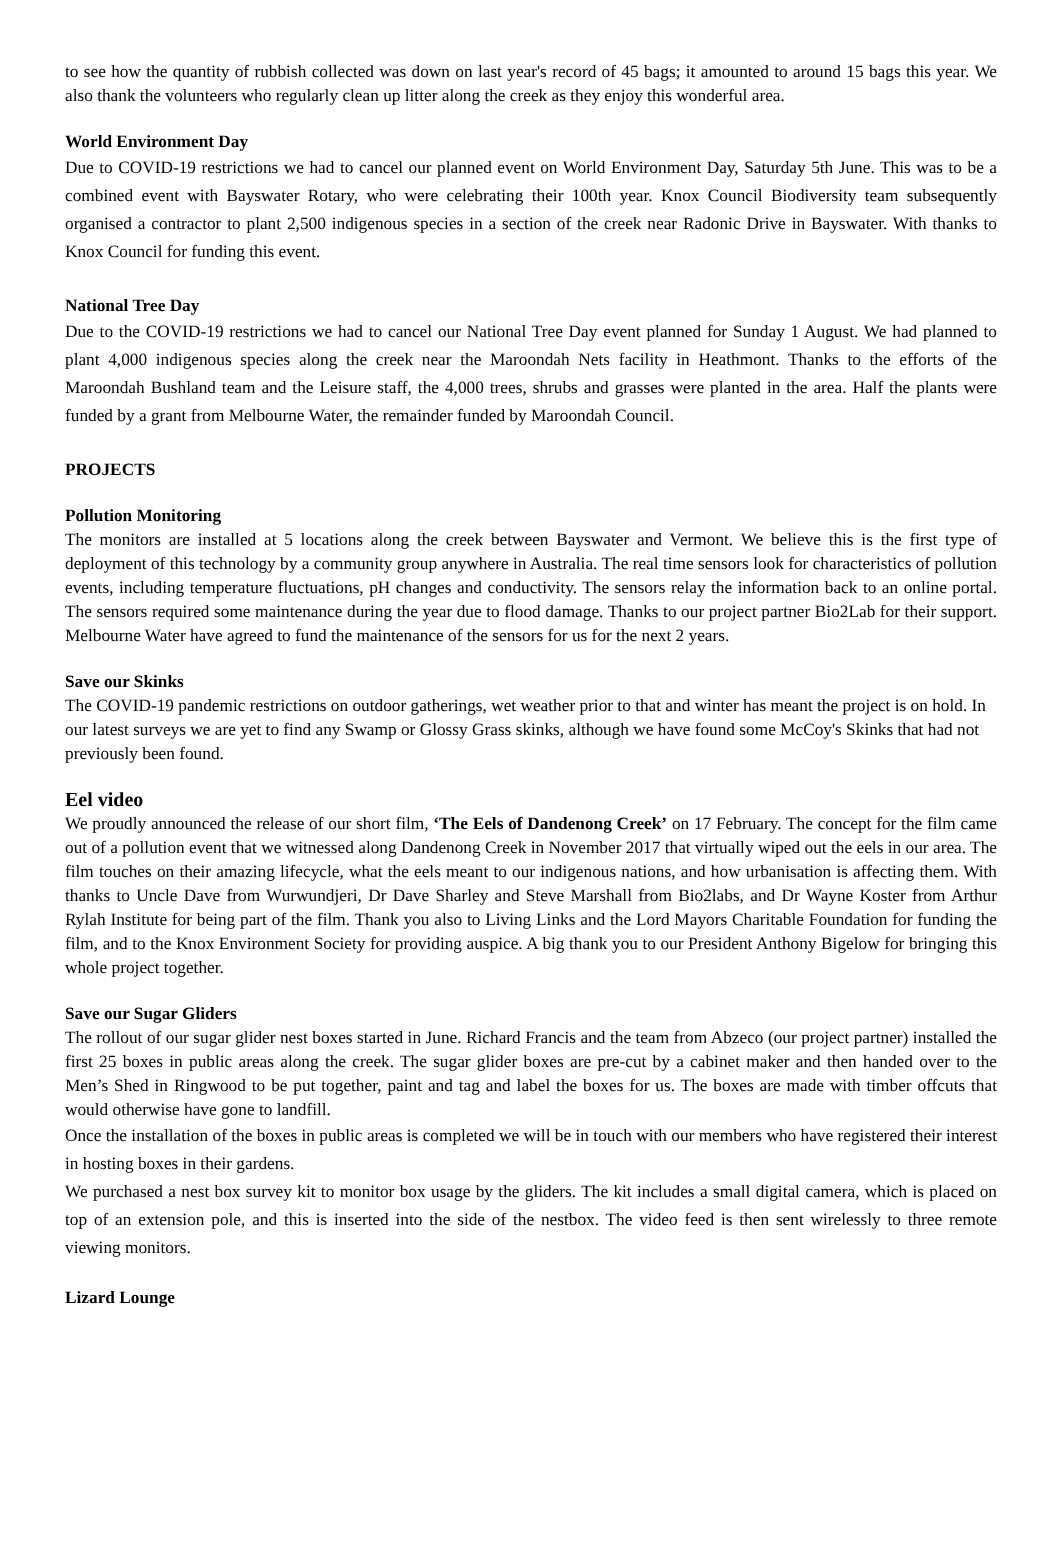to see how the quantity of rubbish collected was down on last year's record of 45 bags; it amounted to around 15 bags this year. We also thank the volunteers who regularly clean up litter along the creek as they enjoy this wonderful area.
World Environment Day
Due to COVID-19 restrictions we had to cancel our planned event on World Environment Day, Saturday 5th June. This was to be a combined event with Bayswater Rotary, who were celebrating their 100th year. Knox Council Biodiversity team subsequently organised a contractor to plant 2,500 indigenous species in a section of the creek near Radonic Drive in Bayswater. With thanks to Knox Council for funding this event.
National Tree Day
Due to the COVID-19 restrictions we had to cancel our National Tree Day event planned for Sunday 1 August. We had planned to plant 4,000 indigenous species along the creek near the Maroondah Nets facility in Heathmont. Thanks to the efforts of the Maroondah Bushland team and the Leisure staff, the 4,000 trees, shrubs and grasses were planted in the area. Half the plants were funded by a grant from Melbourne Water, the remainder funded by Maroondah Council.
PROJECTS
Pollution Monitoring
The monitors are installed at 5 locations along the creek between Bayswater and Vermont. We believe this is the first type of deployment of this technology by a community group anywhere in Australia. The real time sensors look for characteristics of pollution events, including temperature fluctuations, pH changes and conductivity. The sensors relay the information back to an online portal. The sensors required some maintenance during the year due to flood damage. Thanks to our project partner Bio2Lab for their support. Melbourne Water have agreed to fund the maintenance of the sensors for us for the next 2 years.
Save our Skinks
The COVID-19 pandemic restrictions on outdoor gatherings, wet weather prior to that and winter has meant the project is on hold. In our latest surveys we are yet to find any Swamp or Glossy Grass skinks, although we have found some McCoy's Skinks that had not previously been found.
Eel video
We proudly announced the release of our short film, ‘The Eels of Dandenong Creek’ on 17 February. The concept for the film came out of a pollution event that we witnessed along Dandenong Creek in November 2017 that virtually wiped out the eels in our area. The film touches on their amazing lifecycle, what the eels meant to our indigenous nations, and how urbanisation is affecting them. With thanks to Uncle Dave from Wurwundjeri, Dr Dave Sharley and Steve Marshall from Bio2labs, and Dr Wayne Koster from Arthur Rylah Institute for being part of the film. Thank you also to Living Links and the Lord Mayors Charitable Foundation for funding the film, and to the Knox Environment Society for providing auspice. A big thank you to our President Anthony Bigelow for bringing this whole project together.
Save our Sugar Gliders
The rollout of our sugar glider nest boxes started in June. Richard Francis and the team from Abzeco (our project partner) installed the first 25 boxes in public areas along the creek. The sugar glider boxes are pre-cut by a cabinet maker and then handed over to the Men’s Shed in Ringwood to be put together, paint and tag and label the boxes for us. The boxes are made with timber offcuts that would otherwise have gone to landfill.
Once the installation of the boxes in public areas is completed we will be in touch with our members who have registered their interest in hosting boxes in their gardens.
We purchased a nest box survey kit to monitor box usage by the gliders. The kit includes a small digital camera, which is placed on top of an extension pole, and this is inserted into the side of the nestbox. The video feed is then sent wirelessly to three remote viewing monitors.
Lizard Lounge